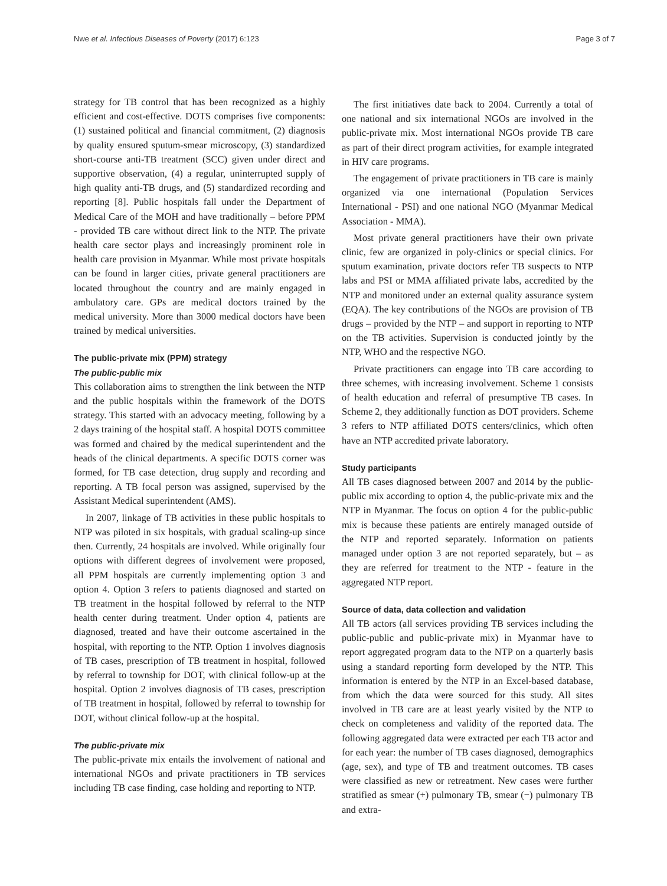Nwe et al. Infectious Diseases of Poverty (2017) 6:123 Page 3 of 7
strategy for TB control that has been recognized as a highly efficient and cost-effective. DOTS comprises five components: (1) sustained political and financial commitment, (2) diagnosis by quality ensured sputum-smear microscopy, (3) standardized short-course anti-TB treatment (SCC) given under direct and supportive observation, (4) a regular, uninterrupted supply of high quality anti-TB drugs, and (5) standardized recording and reporting [8]. Public hospitals fall under the Department of Medical Care of the MOH and have traditionally – before PPM - provided TB care without direct link to the NTP. The private health care sector plays and increasingly prominent role in health care provision in Myanmar. While most private hospitals can be found in larger cities, private general practitioners are located throughout the country and are mainly engaged in ambulatory care. GPs are medical doctors trained by the medical university. More than 3000 medical doctors have been trained by medical universities.
The public-private mix (PPM) strategy
The public-public mix
This collaboration aims to strengthen the link between the NTP and the public hospitals within the framework of the DOTS strategy. This started with an advocacy meeting, following by a 2 days training of the hospital staff. A hospital DOTS committee was formed and chaired by the medical superintendent and the heads of the clinical departments. A specific DOTS corner was formed, for TB case detection, drug supply and recording and reporting. A TB focal person was assigned, supervised by the Assistant Medical superintendent (AMS).
In 2007, linkage of TB activities in these public hospitals to NTP was piloted in six hospitals, with gradual scaling-up since then. Currently, 24 hospitals are involved. While originally four options with different degrees of involvement were proposed, all PPM hospitals are currently implementing option 3 and option 4. Option 3 refers to patients diagnosed and started on TB treatment in the hospital followed by referral to the NTP health center during treatment. Under option 4, patients are diagnosed, treated and have their outcome ascertained in the hospital, with reporting to the NTP. Option 1 involves diagnosis of TB cases, prescription of TB treatment in hospital, followed by referral to township for DOT, with clinical follow-up at the hospital. Option 2 involves diagnosis of TB cases, prescription of TB treatment in hospital, followed by referral to township for DOT, without clinical follow-up at the hospital.
The public-private mix
The public-private mix entails the involvement of national and international NGOs and private practitioners in TB services including TB case finding, case holding and reporting to NTP.
The first initiatives date back to 2004. Currently a total of one national and six international NGOs are involved in the public-private mix. Most international NGOs provide TB care as part of their direct program activities, for example integrated in HIV care programs.
The engagement of private practitioners in TB care is mainly organized via one international (Population Services International - PSI) and one national NGO (Myanmar Medical Association - MMA).
Most private general practitioners have their own private clinic, few are organized in poly-clinics or special clinics. For sputum examination, private doctors refer TB suspects to NTP labs and PSI or MMA affiliated private labs, accredited by the NTP and monitored under an external quality assurance system (EQA). The key contributions of the NGOs are provision of TB drugs – provided by the NTP – and support in reporting to NTP on the TB activities. Supervision is conducted jointly by the NTP, WHO and the respective NGO.
Private practitioners can engage into TB care according to three schemes, with increasing involvement. Scheme 1 consists of health education and referral of presumptive TB cases. In Scheme 2, they additionally function as DOT providers. Scheme 3 refers to NTP affiliated DOTS centers/clinics, which often have an NTP accredited private laboratory.
Study participants
All TB cases diagnosed between 2007 and 2014 by the public-public mix according to option 4, the public-private mix and the NTP in Myanmar. The focus on option 4 for the public-public mix is because these patients are entirely managed outside of the NTP and reported separately. Information on patients managed under option 3 are not reported separately, but – as they are referred for treatment to the NTP - feature in the aggregated NTP report.
Source of data, data collection and validation
All TB actors (all services providing TB services including the public-public and public-private mix) in Myanmar have to report aggregated program data to the NTP on a quarterly basis using a standard reporting form developed by the NTP. This information is entered by the NTP in an Excel-based database, from which the data were sourced for this study. All sites involved in TB care are at least yearly visited by the NTP to check on completeness and validity of the reported data. The following aggregated data were extracted per each TB actor and for each year: the number of TB cases diagnosed, demographics (age, sex), and type of TB and treatment outcomes. TB cases were classified as new or retreatment. New cases were further stratified as smear (+) pulmonary TB, smear (−) pulmonary TB and extra-